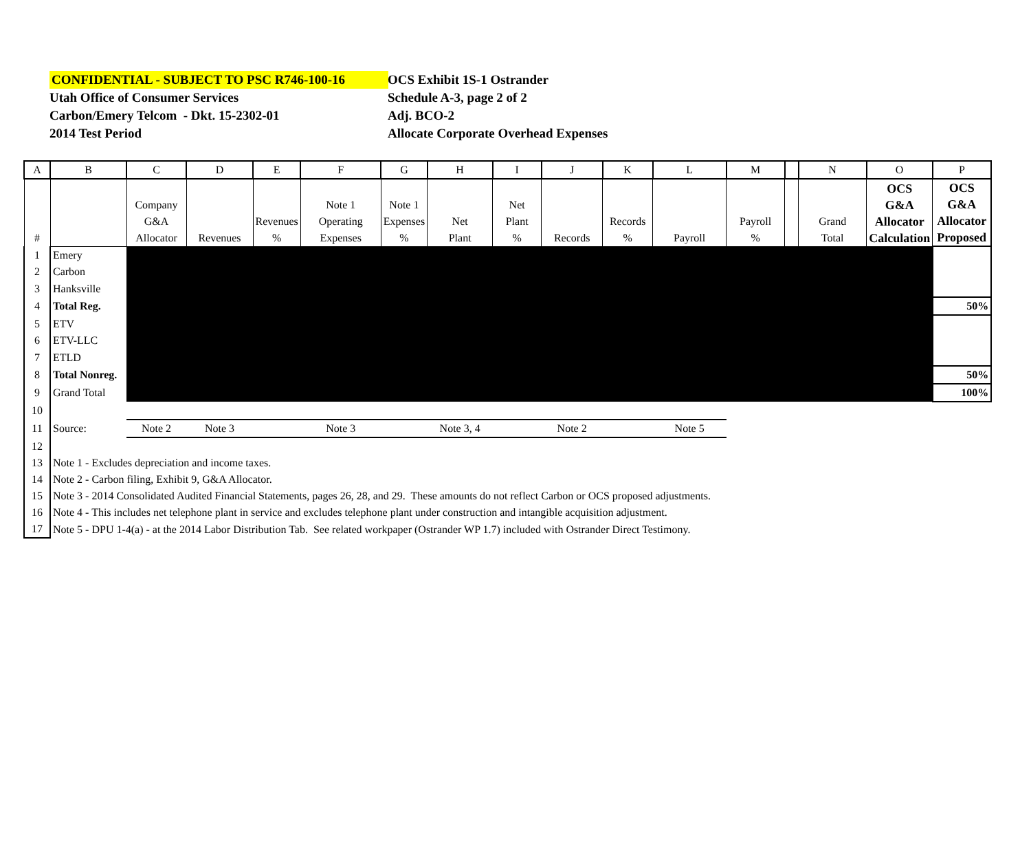CONFIDENTIAL - SUBJECT TO PSC R746-100-16
Utah Office of Consumer Services
Carbon/Emery Telcom - Dkt. 15-2302-01
2014 Test Period
OCS Exhibit 1S-1 Ostrander
Schedule A-3, page 2 of 2
Adj. BCO-2
Allocate Corporate Overhead Expenses
| A | B | C | D | E | F | G | H | I | J | K | L | M | | N | O | P |
| --- | --- | --- | --- | --- | --- | --- | --- | --- | --- | --- | --- | --- | --- | --- | --- | --- |
| # | | Company G&A Allocator | Revenues | Revenues % | Note 1 Operating Expenses | Note 1 Expenses % | Net Plant | Net Plant % | Records | Records % | Payroll | Payroll % | | Grand Total | OCS G&A Allocator Calculation | OCS G&A Allocator Proposed |
| 1 | Emery | | | | | | | | | | | | | | | |
| 2 | Carbon | | | | | | | | | | | | | | | |
| 3 | Hanksville | | | | | | | | | | | | | | | |
| 4 | Total Reg. | | | | | | | | | | | | | | | 50% |
| 5 | ETV | | | | | | | | | | | | | | | |
| 6 | ETV-LLC | | | | | | | | | | | | | | | |
| 7 | ETLD | | | | | | | | | | | | | | | |
| 8 | Total Nonreg. | | | | | | | | | | | | | | | 50% |
| 9 | Grand Total | | | | | | | | | | | | | | | 100% |
| 10 | | | | | | | | | | | | | | | | |
| 11 | Source: | Note 2 | Note 3 | | Note 3 | | Note 3, 4 | | Note 2 | | Note 5 | | | | | |
| 12 | | | | | | | | | | | | | | | | |
| 13 | Note 1 - Excludes depreciation and income taxes. | | | | | | | | | | | | | | | |
| 14 | Note 2 - Carbon filing, Exhibit 9, G&A Allocator. | | | | | | | | | | | | | | | |
| 15 | Note 3 - 2014 Consolidated Audited Financial Statements, pages 26, 28, and 29. These amounts do not reflect Carbon or OCS proposed adjustments. | | | | | | | | | | | | | | | |
| 16 | Note 4 - This includes net telephone plant in service and excludes telephone plant under construction and intangible acquisition adjustment. | | | | | | | | | | | | | | | |
| 17 | Note 5 - DPU 1-4(a) - at the 2014 Labor Distribution Tab. See related workpaper (Ostrander WP 1.7) included with Ostrander Direct Testimony. | | | | | | | | | | | | | | | |